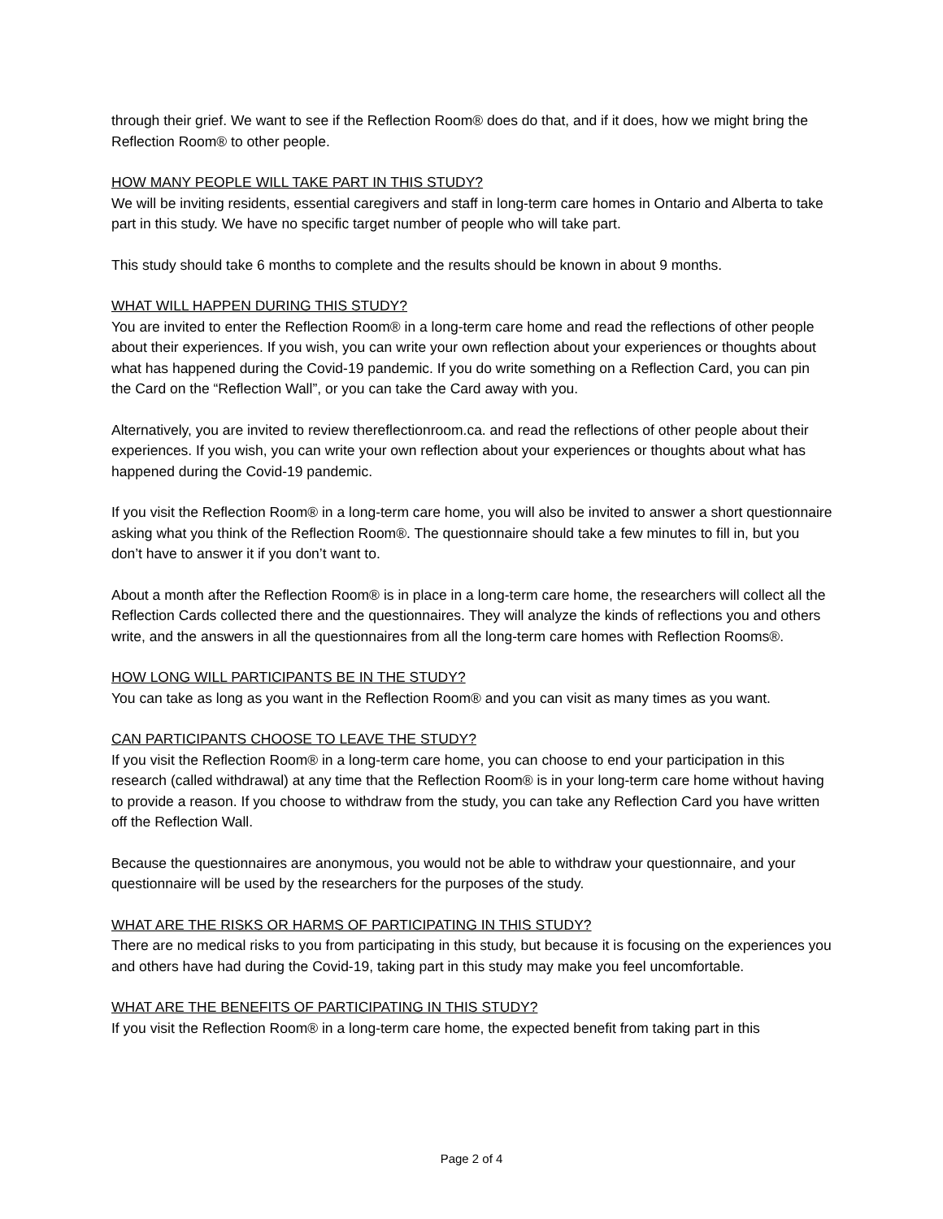through their grief. We want to see if the Reflection Room® does do that, and if it does, how we might bring the Reflection Room® to other people.
HOW MANY PEOPLE WILL TAKE PART IN THIS STUDY?
We will be inviting residents, essential caregivers and staff in long-term care homes in Ontario and Alberta to take part in this study. We have no specific target number of people who will take part.
This study should take 6 months to complete and the results should be known in about 9 months.
WHAT WILL HAPPEN DURING THIS STUDY?
You are invited to enter the Reflection Room® in a long-term care home and read the reflections of other people about their experiences. If you wish, you can write your own reflection about your experiences or thoughts about what has happened during the Covid-19 pandemic. If you do write something on a Reflection Card, you can pin the Card on the “Reflection Wall”, or you can take the Card away with you.
Alternatively, you are invited to review thereflectionroom.ca. and read the reflections of other people about their experiences. If you wish, you can write your own reflection about your experiences or thoughts about what has happened during the Covid-19 pandemic.
If you visit the Reflection Room® in a long-term care home, you will also be invited to answer a short questionnaire asking what you think of the Reflection Room®. The questionnaire should take a few minutes to fill in, but you don’t have to answer it if you don’t want to.
About a month after the Reflection Room® is in place in a long-term care home, the researchers will collect all the Reflection Cards collected there and the questionnaires. They will analyze the kinds of reflections you and others write, and the answers in all the questionnaires from all the long-term care homes with Reflection Rooms®.
HOW LONG WILL PARTICIPANTS BE IN THE STUDY?
You can take as long as you want in the Reflection Room® and you can visit as many times as you want.
CAN PARTICIPANTS CHOOSE TO LEAVE THE STUDY?
If you visit the Reflection Room® in a long-term care home, you can choose to end your participation in this research (called withdrawal) at any time that the Reflection Room® is in your long-term care home without having to provide a reason. If you choose to withdraw from the study, you can take any Reflection Card you have written off the Reflection Wall.
Because the questionnaires are anonymous, you would not be able to withdraw your questionnaire, and your questionnaire will be used by the researchers for the purposes of the study.
WHAT ARE THE RISKS OR HARMS OF PARTICIPATING IN THIS STUDY?
There are no medical risks to you from participating in this study, but because it is focusing on the experiences you and others have had during the Covid-19, taking part in this study may make you feel uncomfortable.
WHAT ARE THE BENEFITS OF PARTICIPATING IN THIS STUDY?
If you visit the Reflection Room® in a long-term care home, the expected benefit from taking part in this
Page 2 of 4